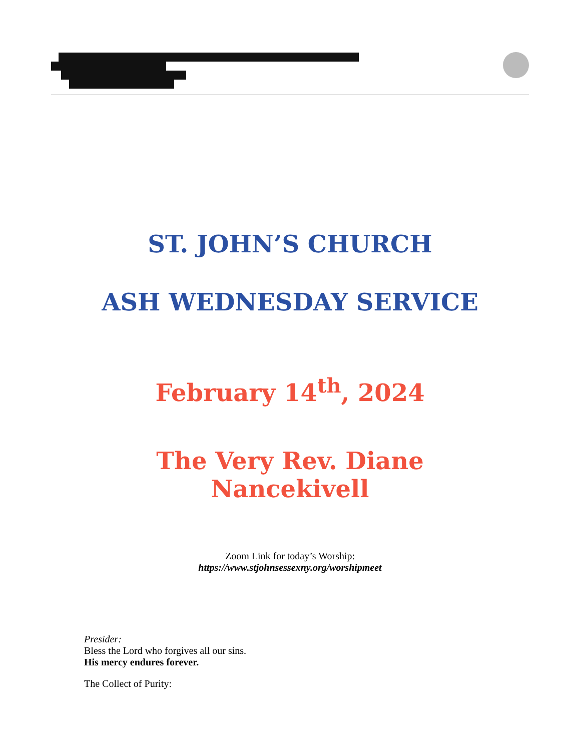ST. JOHN’S CHURCH
ASH WEDNESDAY SERVICE
February 14<sup>th</sup>, 2024
The Very Rev. Diane
Nancekivell
Zoom Link for today’s Worship:
https://www.stjohnsessexny.org/worshipmeet
Presider:
Bless the Lord who forgives all our sins.
His mercy endures forever.
The Collect of Purity: